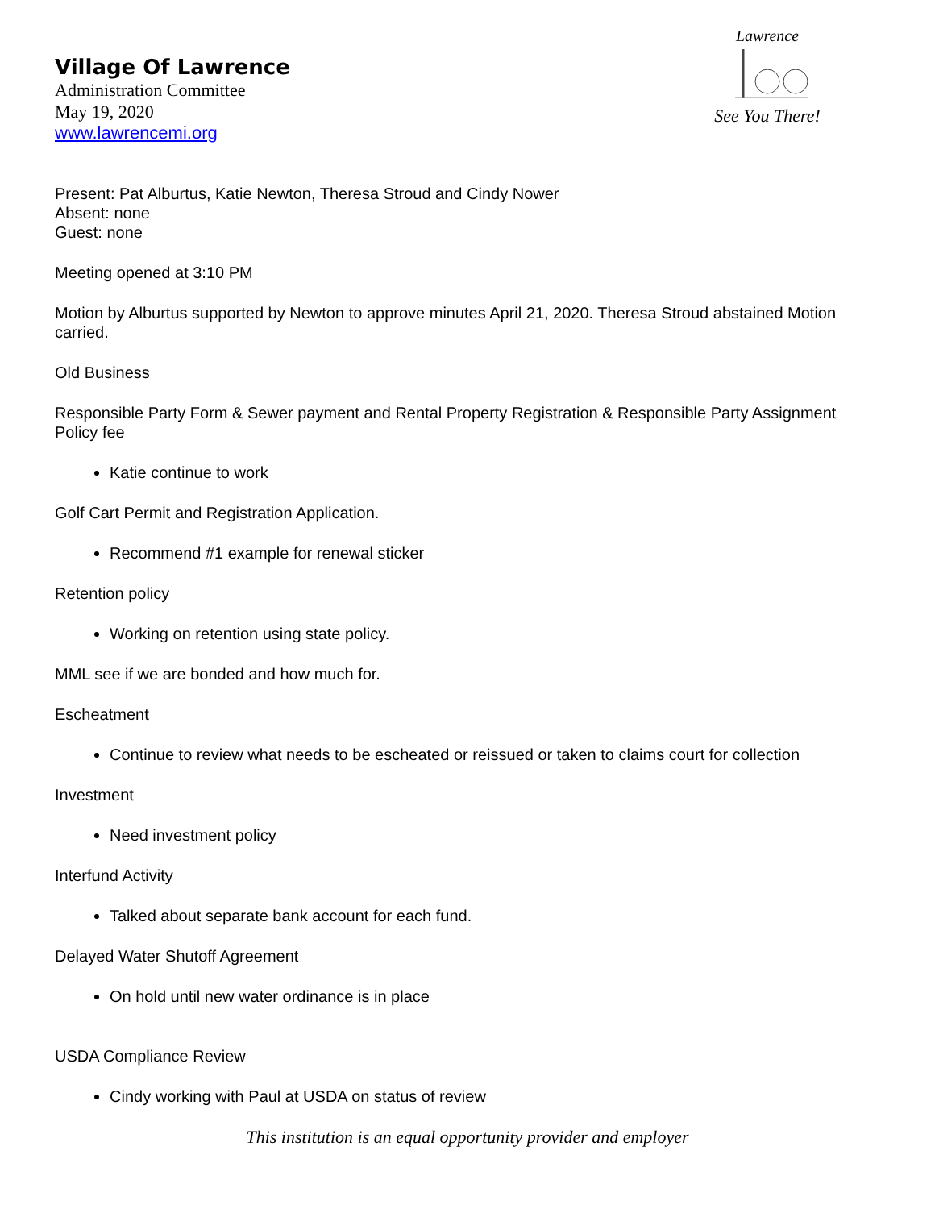Village Of Lawrence
Administration Committee
May 19, 2020
www.lawrencemi.org
Lawrence
See You There!
Present: Pat Alburtus, Katie Newton, Theresa Stroud and Cindy Nower
Absent: none
Guest: none
Meeting opened at 3:10 PM
Motion by Alburtus supported by Newton to approve minutes April 21, 2020. Theresa Stroud abstained Motion carried.
Old Business
Responsible Party Form & Sewer payment and Rental Property Registration & Responsible Party Assignment Policy fee
Katie continue to work
Golf Cart Permit and Registration Application.
Recommend #1 example for renewal sticker
Retention policy
Working on retention using state policy.
MML see if we are bonded and how much for.
Escheatment
Continue to review what needs to be escheated or reissued or taken to claims court for collection
Investment
Need investment policy
Interfund Activity
Talked about separate bank account for each fund.
Delayed Water Shutoff Agreement
On hold until new water ordinance is in place
USDA Compliance Review
Cindy working with Paul at USDA on status of review
This institution is an equal opportunity provider and employer